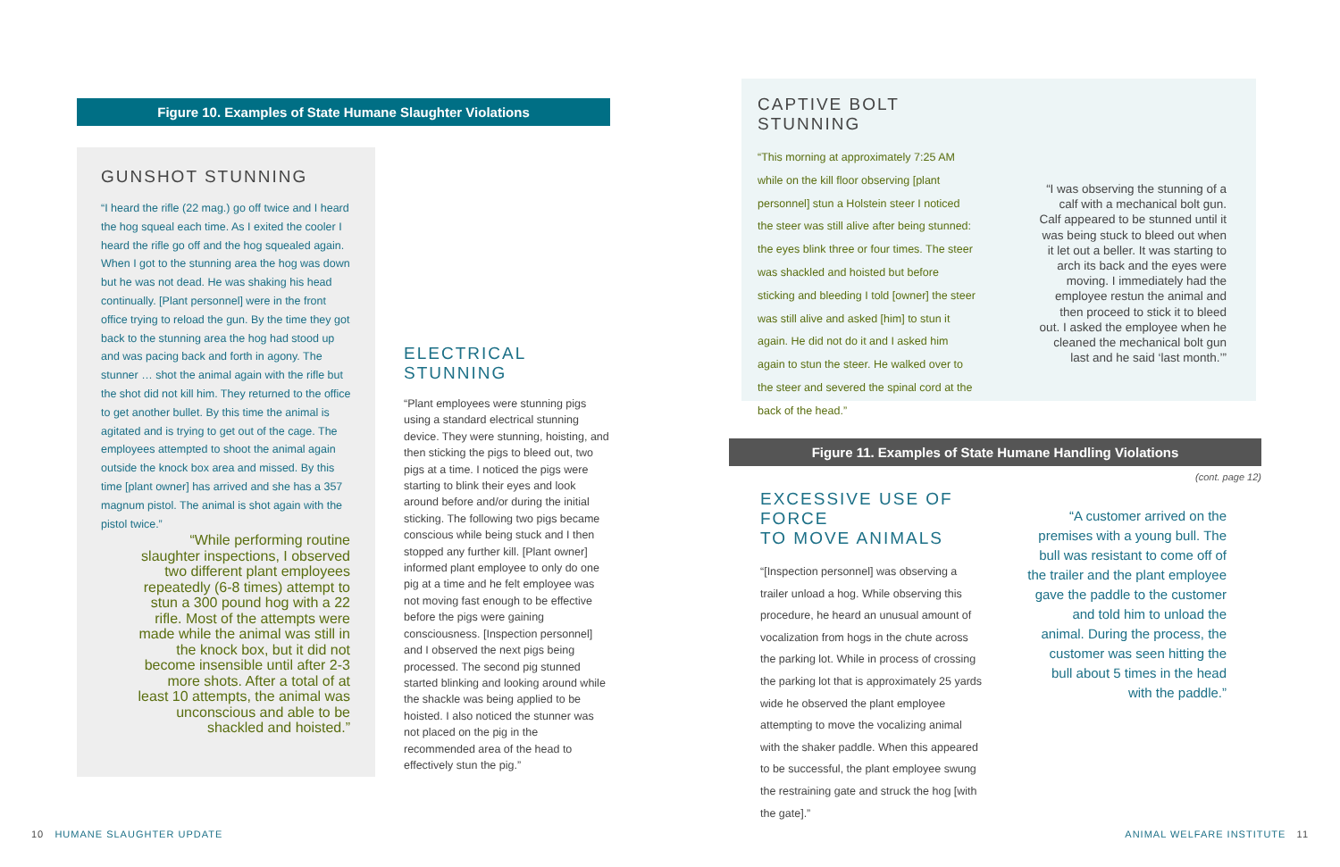Figure 10. Examples of State Humane Slaughter Violations
GUNSHOT STUNNING
“I heard the rifle (22 mag.) go off twice and I heard the hog squeal each time. As I exited the cooler I heard the rifle go off and the hog squealed again. When I got to the stunning area the hog was down but he was not dead. He was shaking his head continually. [Plant personnel] were in the front office trying to reload the gun. By the time they got back to the stunning area the hog had stood up and was pacing back and forth in agony. The stunner … shot the animal again with the rifle but the shot did not kill him. They returned to the office to get another bullet. By this time the animal is agitated and is trying to get out of the cage. The employees attempted to shoot the animal again outside the knock box area and missed. By this time [plant owner] has arrived and she has a 357 magnum pistol. The animal is shot again with the pistol twice.”
“While performing routine slaughter inspections, I observed two different plant employees repeatedly (6-8 times) attempt to stun a 300 pound hog with a 22 rifle. Most of the attempts were made while the animal was still in the knock box, but it did not become insensible until after 2-3 more shots. After a total of at least 10 attempts, the animal was unconscious and able to be shackled and hoisted.”
ELECTRICAL STUNNING
“Plant employees were stunning pigs using a standard electrical stunning device. They were stunning, hoisting, and then sticking the pigs to bleed out, two pigs at a time. I noticed the pigs were starting to blink their eyes and look around before and/or during the initial sticking. The following two pigs became conscious while being stuck and I then stopped any further kill. [Plant owner] informed plant employee to only do one pig at a time and he felt employee was not moving fast enough to be effective before the pigs were gaining consciousness. [Inspection personnel] and I observed the next pigs being processed. The second pig stunned started blinking and looking around while the shackle was being applied to be hoisted. I also noticed the stunner was not placed on the pig in the recommended area of the head to effectively stun the pig.”
10 HUMANE SLAUGHTER UPDATE
CAPTIVE BOLT STUNNING
“This morning at approximately 7:25 AM while on the kill floor observing [plant personnel] stun a Holstein steer I noticed the steer was still alive after being stunned: the eyes blink three or four times. The steer was shackled and hoisted but before sticking and bleeding I told [owner] the steer was still alive and asked [him] to stun it again. He did not do it and I asked him again to stun the steer. He walked over to the steer and severed the spinal cord at the back of the head.”
“I was observing the stunning of a calf with a mechanical bolt gun. Calf appeared to be stunned until it was being stuck to bleed out when it let out a beller. It was starting to arch its back and the eyes were moving. I immediately had the employee restun the animal and then proceed to stick it to bleed out. I asked the employee when he cleaned the mechanical bolt gun last and he said ‘last month.’”
Figure 11. Examples of State Humane Handling Violations
(cont. page 12)
EXCESSIVE USE OF FORCE
TO MOVE ANIMALS
“[Inspection personnel] was observing a trailer unload a hog. While observing this procedure, he heard an unusual amount of vocalization from hogs in the chute across the parking lot. While in process of crossing the parking lot that is approximately 25 yards wide he observed the plant employee attempting to move the vocalizing animal with the shaker paddle. When this appeared to be successful, the plant employee swung the restraining gate and struck the hog [with the gate].”
“A customer arrived on the premises with a young bull. The bull was resistant to come off of the trailer and the plant employee gave the paddle to the customer and told him to unload the animal. During the process, the customer was seen hitting the bull about 5 times in the head with the paddle.”
ANIMAL WELFARE INSTITUTE 11